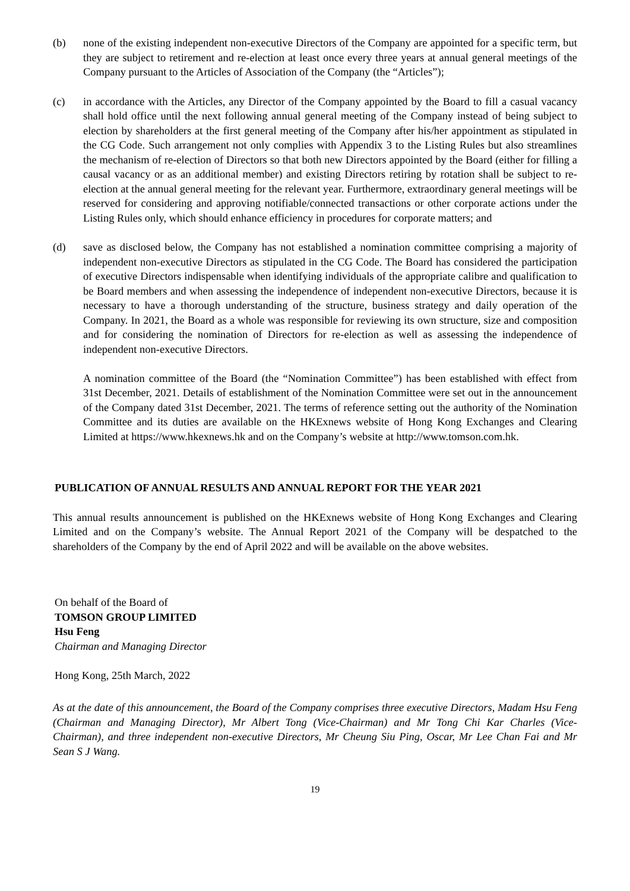(b) none of the existing independent non-executive Directors of the Company are appointed for a specific term, but they are subject to retirement and re-election at least once every three years at annual general meetings of the Company pursuant to the Articles of Association of the Company (the “Articles”);
(c) in accordance with the Articles, any Director of the Company appointed by the Board to fill a casual vacancy shall hold office until the next following annual general meeting of the Company instead of being subject to election by shareholders at the first general meeting of the Company after his/her appointment as stipulated in the CG Code. Such arrangement not only complies with Appendix 3 to the Listing Rules but also streamlines the mechanism of re-election of Directors so that both new Directors appointed by the Board (either for filling a causal vacancy or as an additional member) and existing Directors retiring by rotation shall be subject to re-election at the annual general meeting for the relevant year. Furthermore, extraordinary general meetings will be reserved for considering and approving notifiable/connected transactions or other corporate actions under the Listing Rules only, which should enhance efficiency in procedures for corporate matters; and
(d) save as disclosed below, the Company has not established a nomination committee comprising a majority of independent non-executive Directors as stipulated in the CG Code. The Board has considered the participation of executive Directors indispensable when identifying individuals of the appropriate calibre and qualification to be Board members and when assessing the independence of independent non-executive Directors, because it is necessary to have a thorough understanding of the structure, business strategy and daily operation of the Company. In 2021, the Board as a whole was responsible for reviewing its own structure, size and composition and for considering the nomination of Directors for re-election as well as assessing the independence of independent non-executive Directors.
A nomination committee of the Board (the “Nomination Committee”) has been established with effect from 31st December, 2021. Details of establishment of the Nomination Committee were set out in the announcement of the Company dated 31st December, 2021. The terms of reference setting out the authority of the Nomination Committee and its duties are available on the HKExnews website of Hong Kong Exchanges and Clearing Limited at https://www.hkexnews.hk and on the Company’s website at http://www.tomson.com.hk.
PUBLICATION OF ANNUAL RESULTS AND ANNUAL REPORT FOR THE YEAR 2021
This annual results announcement is published on the HKExnews website of Hong Kong Exchanges and Clearing Limited and on the Company’s website. The Annual Report 2021 of the Company will be despatched to the shareholders of the Company by the end of April 2022 and will be available on the above websites.
On behalf of the Board of
TOMSON GROUP LIMITED
Hsu Feng
Chairman and Managing Director
Hong Kong, 25th March, 2022
As at the date of this announcement, the Board of the Company comprises three executive Directors, Madam Hsu Feng (Chairman and Managing Director), Mr Albert Tong (Vice-Chairman) and Mr Tong Chi Kar Charles (Vice-Chairman), and three independent non-executive Directors, Mr Cheung Siu Ping, Oscar, Mr Lee Chan Fai and Mr Sean S J Wang.
19